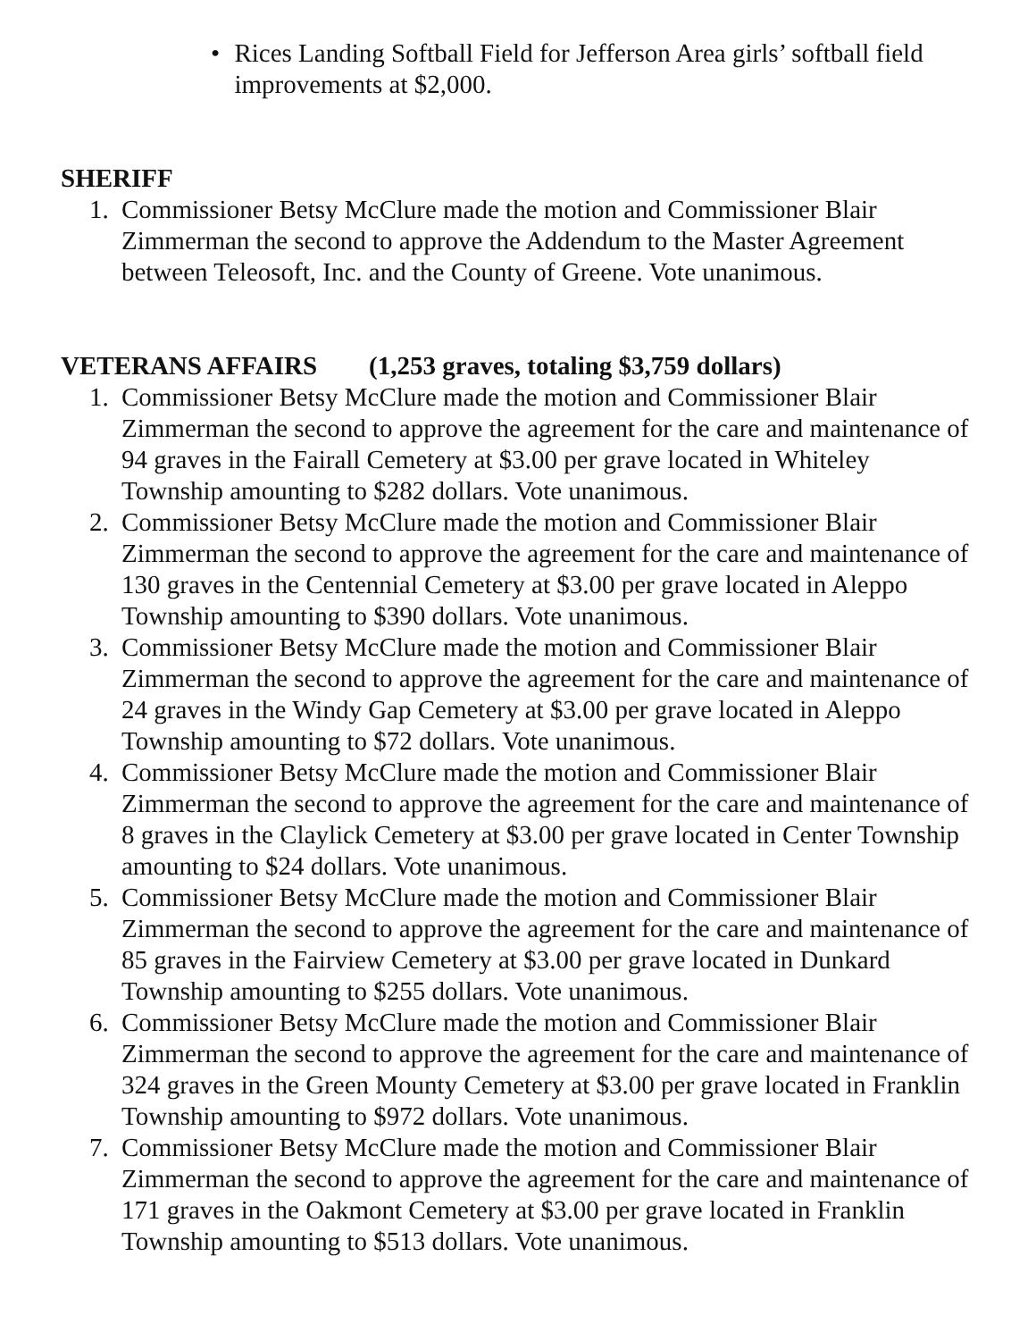• Rices Landing Softball Field for Jefferson Area girls’ softball field improvements at $2,000.
SHERIFF
1. Commissioner Betsy McClure made the motion and Commissioner Blair Zimmerman the second to approve the Addendum to the Master Agreement between Teleosoft, Inc. and the County of Greene. Vote unanimous.
VETERANS AFFAIRS (1,253 graves, totaling $3,759 dollars)
1. Commissioner Betsy McClure made the motion and Commissioner Blair Zimmerman the second to approve the agreement for the care and maintenance of 94 graves in the Fairall Cemetery at $3.00 per grave located in Whiteley Township amounting to $282 dollars. Vote unanimous.
2. Commissioner Betsy McClure made the motion and Commissioner Blair Zimmerman the second to approve the agreement for the care and maintenance of 130 graves in the Centennial Cemetery at $3.00 per grave located in Aleppo Township amounting to $390 dollars. Vote unanimous.
3. Commissioner Betsy McClure made the motion and Commissioner Blair Zimmerman the second to approve the agreement for the care and maintenance of 24 graves in the Windy Gap Cemetery at $3.00 per grave located in Aleppo Township amounting to $72 dollars. Vote unanimous.
4. Commissioner Betsy McClure made the motion and Commissioner Blair Zimmerman the second to approve the agreement for the care and maintenance of 8 graves in the Claylick Cemetery at $3.00 per grave located in Center Township amounting to $24 dollars. Vote unanimous.
5. Commissioner Betsy McClure made the motion and Commissioner Blair Zimmerman the second to approve the agreement for the care and maintenance of 85 graves in the Fairview Cemetery at $3.00 per grave located in Dunkard Township amounting to $255 dollars. Vote unanimous.
6. Commissioner Betsy McClure made the motion and Commissioner Blair Zimmerman the second to approve the agreement for the care and maintenance of 324 graves in the Green Mounty Cemetery at $3.00 per grave located in Franklin Township amounting to $972 dollars. Vote unanimous.
7. Commissioner Betsy McClure made the motion and Commissioner Blair Zimmerman the second to approve the agreement for the care and maintenance of 171 graves in the Oakmont Cemetery at $3.00 per grave located in Franklin Township amounting to $513 dollars. Vote unanimous.